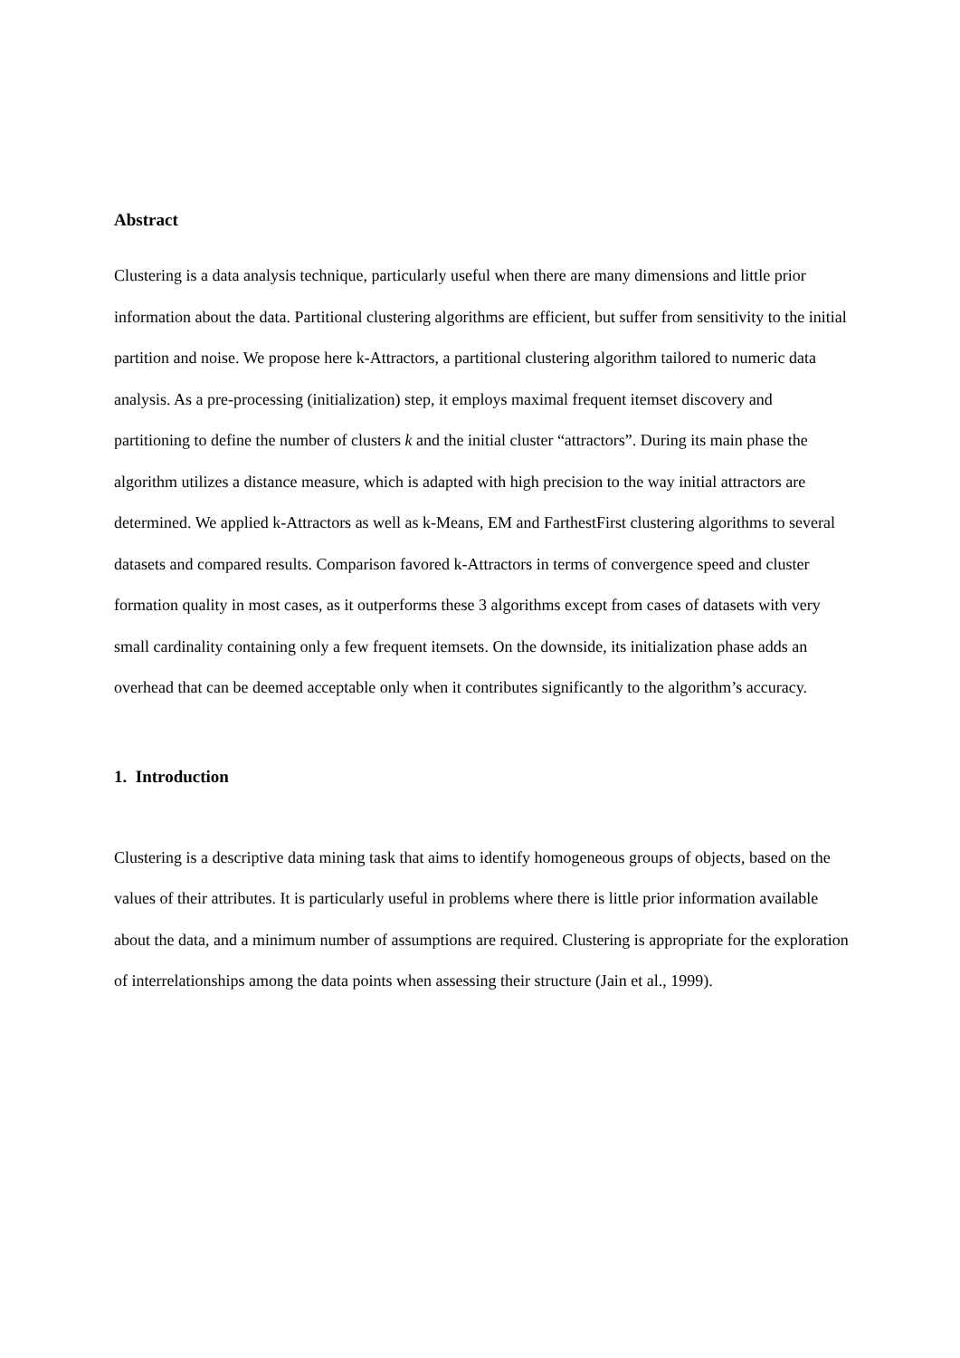Abstract
Clustering is a data analysis technique, particularly useful when there are many dimensions and little prior information about the data. Partitional clustering algorithms are efficient, but suffer from sensitivity to the initial partition and noise. We propose here k-Attractors, a partitional clustering algorithm tailored to numeric data analysis. As a pre-processing (initialization) step, it employs maximal frequent itemset discovery and partitioning to define the number of clusters k and the initial cluster “attractors”. During its main phase the algorithm utilizes a distance measure, which is adapted with high precision to the way initial attractors are determined. We applied k-Attractors as well as k-Means, EM and FarthestFirst clustering algorithms to several datasets and compared results. Comparison favored k-Attractors in terms of convergence speed and cluster formation quality in most cases, as it outperforms these 3 algorithms except from cases of datasets with very small cardinality containing only a few frequent itemsets. On the downside, its initialization phase adds an overhead that can be deemed acceptable only when it contributes significantly to the algorithm’s accuracy.
1. Introduction
Clustering is a descriptive data mining task that aims to identify homogeneous groups of objects, based on the values of their attributes. It is particularly useful in problems where there is little prior information available about the data, and a minimum number of assumptions are required. Clustering is appropriate for the exploration of interrelationships among the data points when assessing their structure (Jain et al., 1999).